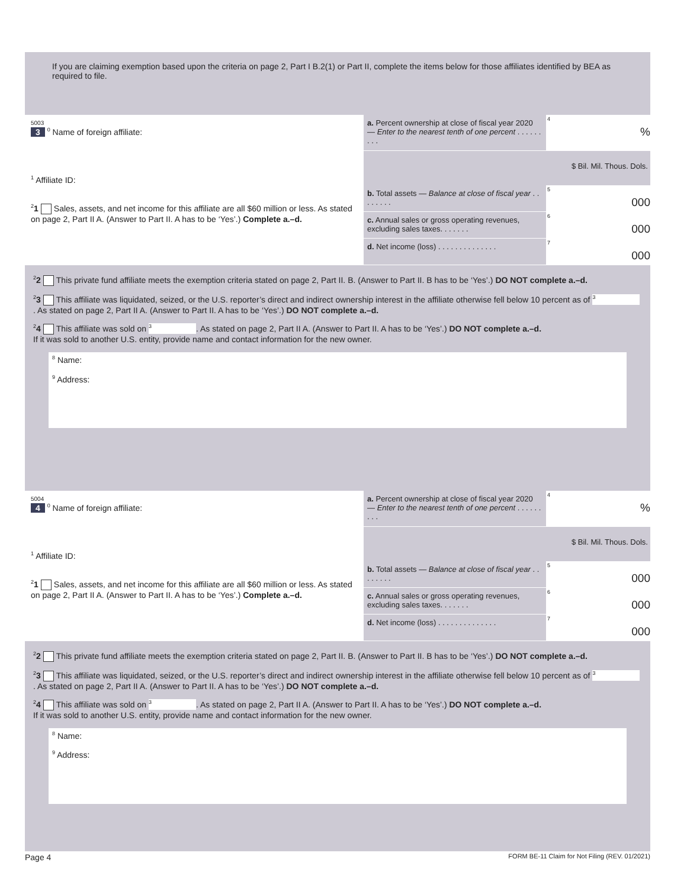If you are claiming exemption based upon the criteria on page 2, Part I B.2(1) or Part II, complete the items below for those affiliates identified by BEA as required to file.
5003
3 <sup>0</sup> Name of foreign affiliate:
<sup>1</sup> Affiliate ID:
<sup>2</sup> 1 Sales, assets, and net income for this affiliate are all $60 million or less. As stated on page 2, Part II A. (Answer to Part II. A has to be ‘Yes’.) Complete a.–d.
a. Percent ownership at close of fiscal year 2020 — Enter to the nearest tenth of one percent . . . . . . . . .
4
%
$ Bil. Mil. Thous. Dols.
b. Total assets — Balance at close of fiscal year . . . . . . . .
5
000
c. Annual sales or gross operating revenues, excluding sales taxes. . . . . . .
6
000
d. Net income (loss) . . . . . . . . . . . . . .
7
000
<sup>2</sup> 2 This private fund affiliate meets the exemption criteria stated on page 2, Part II. B. (Answer to Part II. B has to be ‘Yes’.) DO NOT complete a.–d.
<sup>2</sup> 3 This affiliate was liquidated, seized, or the U.S. reporter’s direct and indirect ownership interest in the affiliate otherwise fell below 10 percent as of 3. As stated on page 2, Part II A. (Answer to Part II. A has to be ‘Yes’.) DO NOT complete a.–d.
<sup>2</sup> 4 This affiliate was sold on 3. As stated on page 2, Part II A. (Answer to Part II. A has to be ‘Yes’.) DO NOT complete a.–d.
If it was sold to another U.S. entity, provide name and contact information for the new owner.
<sup>8</sup> Name:
<sup>9</sup> Address:
5004
4 <sup>0</sup> Name of foreign affiliate:
<sup>1</sup> Affiliate ID:
<sup>2</sup> 1 Sales, assets, and net income for this affiliate are all $60 million or less. As stated on page 2, Part II A. (Answer to Part II. A has to be ‘Yes’.) Complete a.–d.
a. Percent ownership at close of fiscal year 2020 — Enter to the nearest tenth of one percent . . . . . . . . .
4
%
$ Bil. Mil. Thous. Dols.
b. Total assets — Balance at close of fiscal year . . . . . . . .
5
000
c. Annual sales or gross operating revenues, excluding sales taxes. . . . . . .
6
000
d. Net income (loss) . . . . . . . . . . . . . .
7
000
<sup>2</sup> 2 This private fund affiliate meets the exemption criteria stated on page 2, Part II. B. (Answer to Part II. B has to be ‘Yes’.) DO NOT complete a.–d.
<sup>2</sup> 3 This affiliate was liquidated, seized, or the U.S. reporter’s direct and indirect ownership interest in the affiliate otherwise fell below 10 percent as of 3. As stated on page 2, Part II A. (Answer to Part II. A has to be ‘Yes’.) DO NOT complete a.–d.
<sup>2</sup> 4 This affiliate was sold on 3. As stated on page 2, Part II A. (Answer to Part II. A has to be ‘Yes’.) DO NOT complete a.–d.
If it was sold to another U.S. entity, provide name and contact information for the new owner.
<sup>8</sup> Name:
<sup>9</sup> Address:
Page 4 FORM BE-11 Claim for Not Filing (REV. 01/2021)